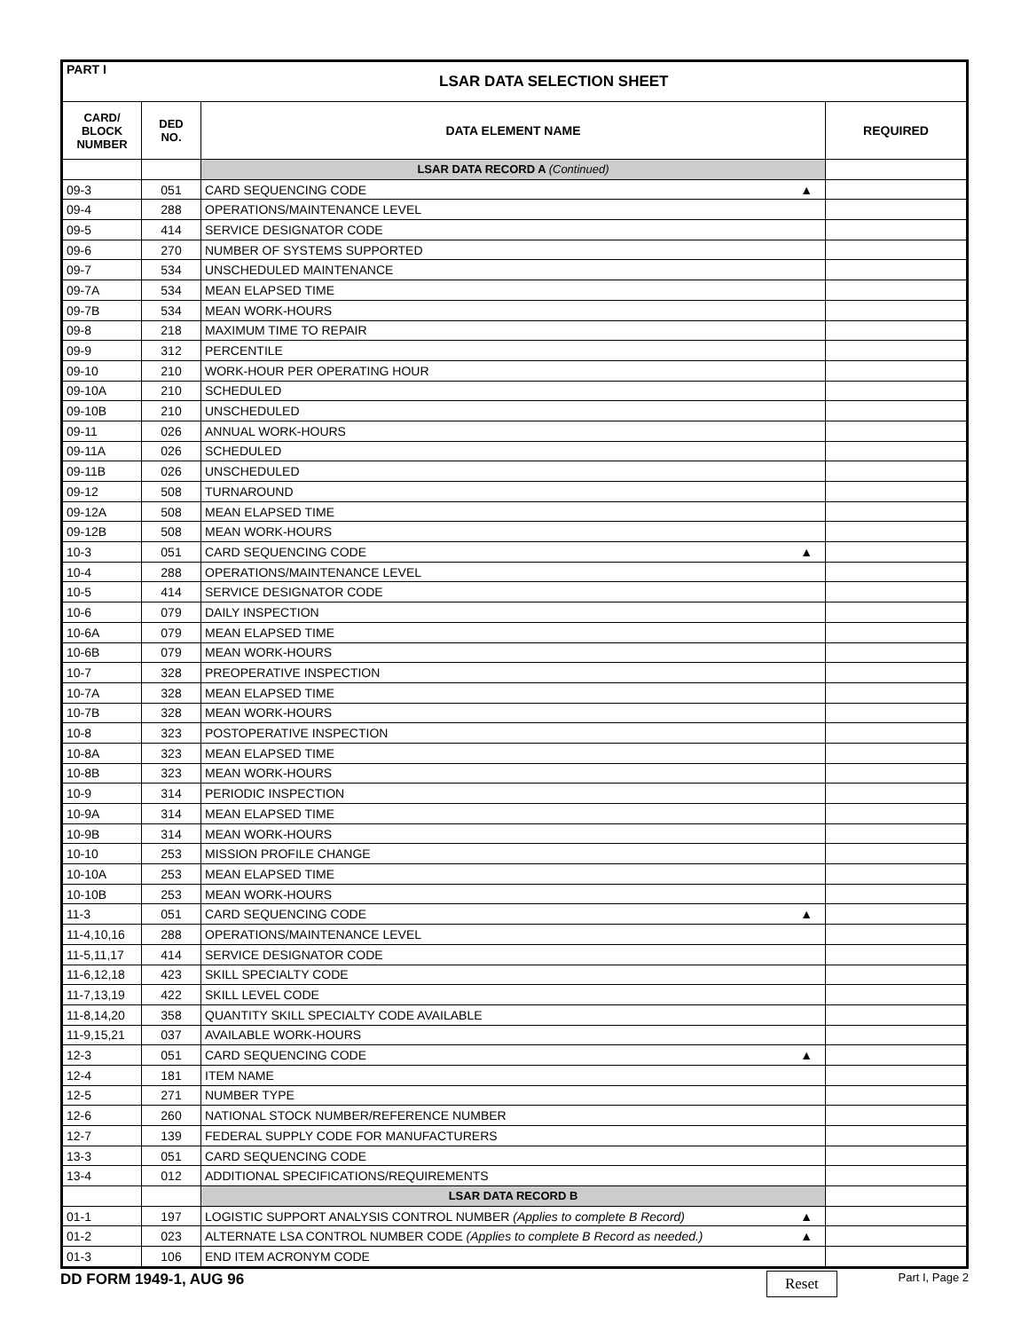| PART I | LSAR DATA SELECTION SHEET | | |
| --- | --- | --- | --- |
| CARD/ BLOCK NUMBER | DED NO. | DATA ELEMENT NAME | REQUIRED |
| | | LSAR DATA RECORD A (Continued) | |
| 09-3 | 051 | CARD SEQUENCING CODE ▲ | |
| 09-4 | 288 | OPERATIONS/MAINTENANCE LEVEL | |
| 09-5 | 414 | SERVICE DESIGNATOR CODE | |
| 09-6 | 270 | NUMBER OF SYSTEMS SUPPORTED | |
| 09-7 | 534 | UNSCHEDULED MAINTENANCE | |
| 09-7A | 534 | MEAN ELAPSED TIME | |
| 09-7B | 534 | MEAN WORK-HOURS | |
| 09-8 | 218 | MAXIMUM TIME TO REPAIR | |
| 09-9 | 312 | PERCENTILE | |
| 09-10 | 210 | WORK-HOUR PER OPERATING HOUR | |
| 09-10A | 210 | SCHEDULED | |
| 09-10B | 210 | UNSCHEDULED | |
| 09-11 | 026 | ANNUAL WORK-HOURS | |
| 09-11A | 026 | SCHEDULED | |
| 09-11B | 026 | UNSCHEDULED | |
| 09-12 | 508 | TURNAROUND | |
| 09-12A | 508 | MEAN ELAPSED TIME | |
| 09-12B | 508 | MEAN WORK-HOURS | |
| 10-3 | 051 | CARD SEQUENCING CODE ▲ | |
| 10-4 | 288 | OPERATIONS/MAINTENANCE LEVEL | |
| 10-5 | 414 | SERVICE DESIGNATOR CODE | |
| 10-6 | 079 | DAILY INSPECTION | |
| 10-6A | 079 | MEAN ELAPSED TIME | |
| 10-6B | 079 | MEAN WORK-HOURS | |
| 10-7 | 328 | PREOPERATIVE INSPECTION | |
| 10-7A | 328 | MEAN ELAPSED TIME | |
| 10-7B | 328 | MEAN WORK-HOURS | |
| 10-8 | 323 | POSTOPERATIVE INSPECTION | |
| 10-8A | 323 | MEAN ELAPSED TIME | |
| 10-8B | 323 | MEAN WORK-HOURS | |
| 10-9 | 314 | PERIODIC INSPECTION | |
| 10-9A | 314 | MEAN ELAPSED TIME | |
| 10-9B | 314 | MEAN WORK-HOURS | |
| 10-10 | 253 | MISSION PROFILE CHANGE | |
| 10-10A | 253 | MEAN ELAPSED TIME | |
| 10-10B | 253 | MEAN WORK-HOURS | |
| 11-3 | 051 | CARD SEQUENCING CODE ▲ | |
| 11-4,10,16 | 288 | OPERATIONS/MAINTENANCE LEVEL | |
| 11-5,11,17 | 414 | SERVICE DESIGNATOR CODE | |
| 11-6,12,18 | 423 | SKILL SPECIALTY CODE | |
| 11-7,13,19 | 422 | SKILL LEVEL CODE | |
| 11-8,14,20 | 358 | QUANTITY SKILL SPECIALTY CODE AVAILABLE | |
| 11-9,15,21 | 037 | AVAILABLE WORK-HOURS | |
| 12-3 | 051 | CARD SEQUENCING CODE ▲ | |
| 12-4 | 181 | ITEM NAME | |
| 12-5 | 271 | NUMBER TYPE | |
| 12-6 | 260 | NATIONAL STOCK NUMBER/REFERENCE NUMBER | |
| 12-7 | 139 | FEDERAL SUPPLY CODE FOR MANUFACTURERS | |
| 13-3 | 051 | CARD SEQUENCING CODE | |
| 13-4 | 012 | ADDITIONAL SPECIFICATIONS/REQUIREMENTS | |
| | | LSAR DATA RECORD B | |
| 01-1 | 197 | LOGISTIC SUPPORT ANALYSIS CONTROL NUMBER (Applies to complete B Record) ▲ | |
| 01-2 | 023 | ALTERNATE LSA CONTROL NUMBER CODE (Applies to complete B Record as needed.) ▲ | |
| 01-3 | 106 | END ITEM ACRONYM CODE | |
DD FORM 1949-1, AUG 96 Reset Part I, Page 2